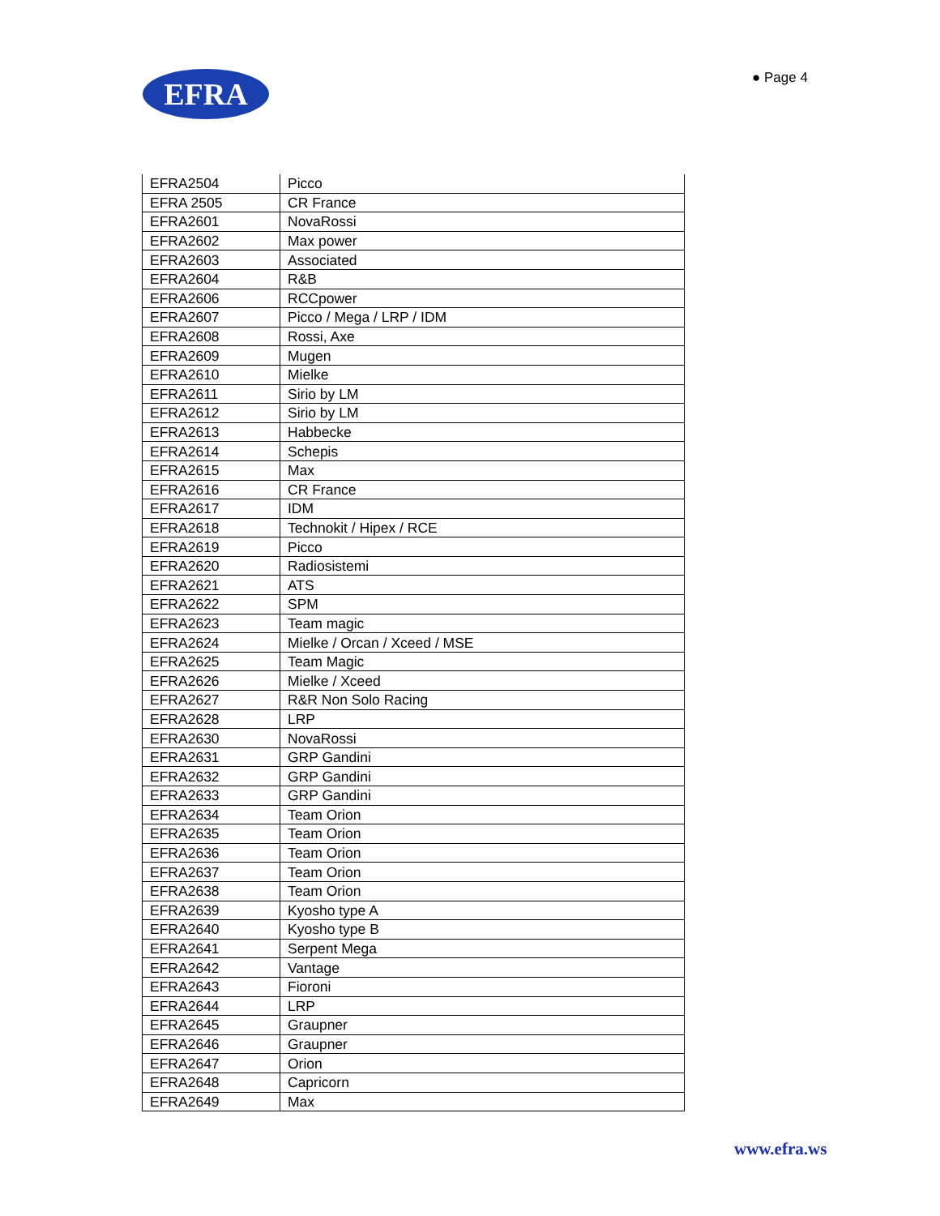EFRA ● Page 4
| EFRA2504 | Picco |
| EFRA 2505 | CR France |
| EFRA2601 | NovaRossi |
| EFRA2602 | Max power |
| EFRA2603 | Associated |
| EFRA2604 | R&B |
| EFRA2606 | RCCpower |
| EFRA2607 | Picco / Mega / LRP / IDM |
| EFRA2608 | Rossi, Axe |
| EFRA2609 | Mugen |
| EFRA2610 | Mielke |
| EFRA2611 | Sirio by LM |
| EFRA2612 | Sirio by LM |
| EFRA2613 | Habbecke |
| EFRA2614 | Schepis |
| EFRA2615 | Max |
| EFRA2616 | CR France |
| EFRA2617 | IDM |
| EFRA2618 | Technokit / Hipex / RCE |
| EFRA2619 | Picco |
| EFRA2620 | Radiosistemi |
| EFRA2621 | ATS |
| EFRA2622 | SPM |
| EFRA2623 | Team magic |
| EFRA2624 | Mielke / Orcan / Xceed / MSE |
| EFRA2625 | Team Magic |
| EFRA2626 | Mielke / Xceed |
| EFRA2627 | R&R Non Solo Racing |
| EFRA2628 | LRP |
| EFRA2630 | NovaRossi |
| EFRA2631 | GRP Gandini |
| EFRA2632 | GRP Gandini |
| EFRA2633 | GRP Gandini |
| EFRA2634 | Team Orion |
| EFRA2635 | Team Orion |
| EFRA2636 | Team Orion |
| EFRA2637 | Team Orion |
| EFRA2638 | Team Orion |
| EFRA2639 | Kyosho type A |
| EFRA2640 | Kyosho type B |
| EFRA2641 | Serpent Mega |
| EFRA2642 | Vantage |
| EFRA2643 | Fioroni |
| EFRA2644 | LRP |
| EFRA2645 | Graupner |
| EFRA2646 | Graupner |
| EFRA2647 | Orion |
| EFRA2648 | Capricorn |
| EFRA2649 | Max |
www.efra.ws